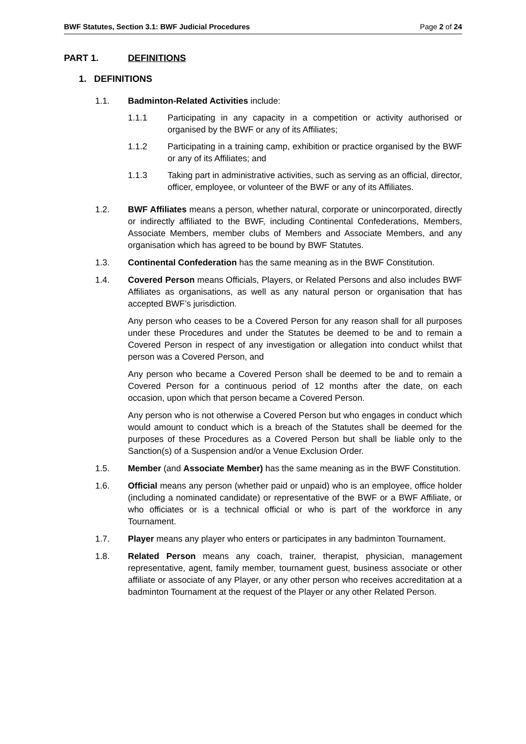BWF Statutes, Section 3.1: BWF Judicial Procedures Page 2 of 24
PART 1. DEFINITIONS
1. DEFINITIONS
1.1. Badminton-Related Activities include:
1.1.1 Participating in any capacity in a competition or activity authorised or organised by the BWF or any of its Affiliates;
1.1.2 Participating in a training camp, exhibition or practice organised by the BWF or any of its Affiliates; and
1.1.3 Taking part in administrative activities, such as serving as an official, director, officer, employee, or volunteer of the BWF or any of its Affiliates.
1.2. BWF Affiliates means a person, whether natural, corporate or unincorporated, directly or indirectly affiliated to the BWF, including Continental Confederations, Members, Associate Members, member clubs of Members and Associate Members, and any organisation which has agreed to be bound by BWF Statutes.
1.3. Continental Confederation has the same meaning as in the BWF Constitution.
1.4. Covered Person means Officials, Players, or Related Persons and also includes BWF Affiliates as organisations, as well as any natural person or organisation that has accepted BWF’s jurisdiction.
Any person who ceases to be a Covered Person for any reason shall for all purposes under these Procedures and under the Statutes be deemed to be and to remain a Covered Person in respect of any investigation or allegation into conduct whilst that person was a Covered Person, and
Any person who became a Covered Person shall be deemed to be and to remain a Covered Person for a continuous period of 12 months after the date, on each occasion, upon which that person became a Covered Person.
Any person who is not otherwise a Covered Person but who engages in conduct which would amount to conduct which is a breach of the Statutes shall be deemed for the purposes of these Procedures as a Covered Person but shall be liable only to the Sanction(s) of a Suspension and/or a Venue Exclusion Order.
1.5. Member (and Associate Member) has the same meaning as in the BWF Constitution.
1.6. Official means any person (whether paid or unpaid) who is an employee, office holder (including a nominated candidate) or representative of the BWF or a BWF Affiliate, or who officiates or is a technical official or who is part of the workforce in any Tournament.
1.7. Player means any player who enters or participates in any badminton Tournament.
1.8. Related Person means any coach, trainer, therapist, physician, management representative, agent, family member, tournament guest, business associate or other affiliate or associate of any Player, or any other person who receives accreditation at a badminton Tournament at the request of the Player or any other Related Person.